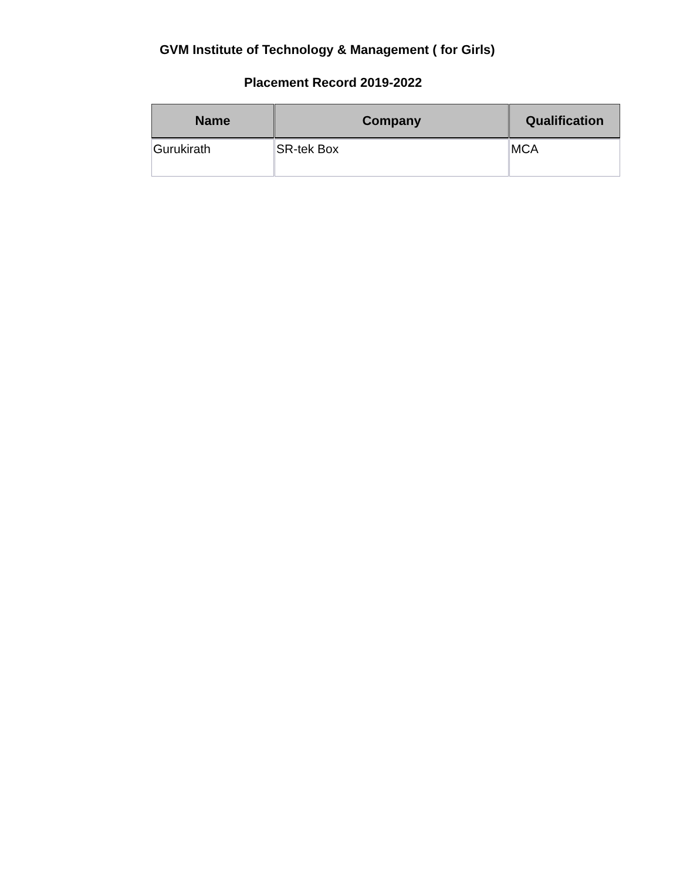GVM Institute of Technology & Management ( for Girls)
Placement Record 2019-2022
| Name | Company | Qualification |
| --- | --- | --- |
| Gurukirath | SR-tek Box | MCA |